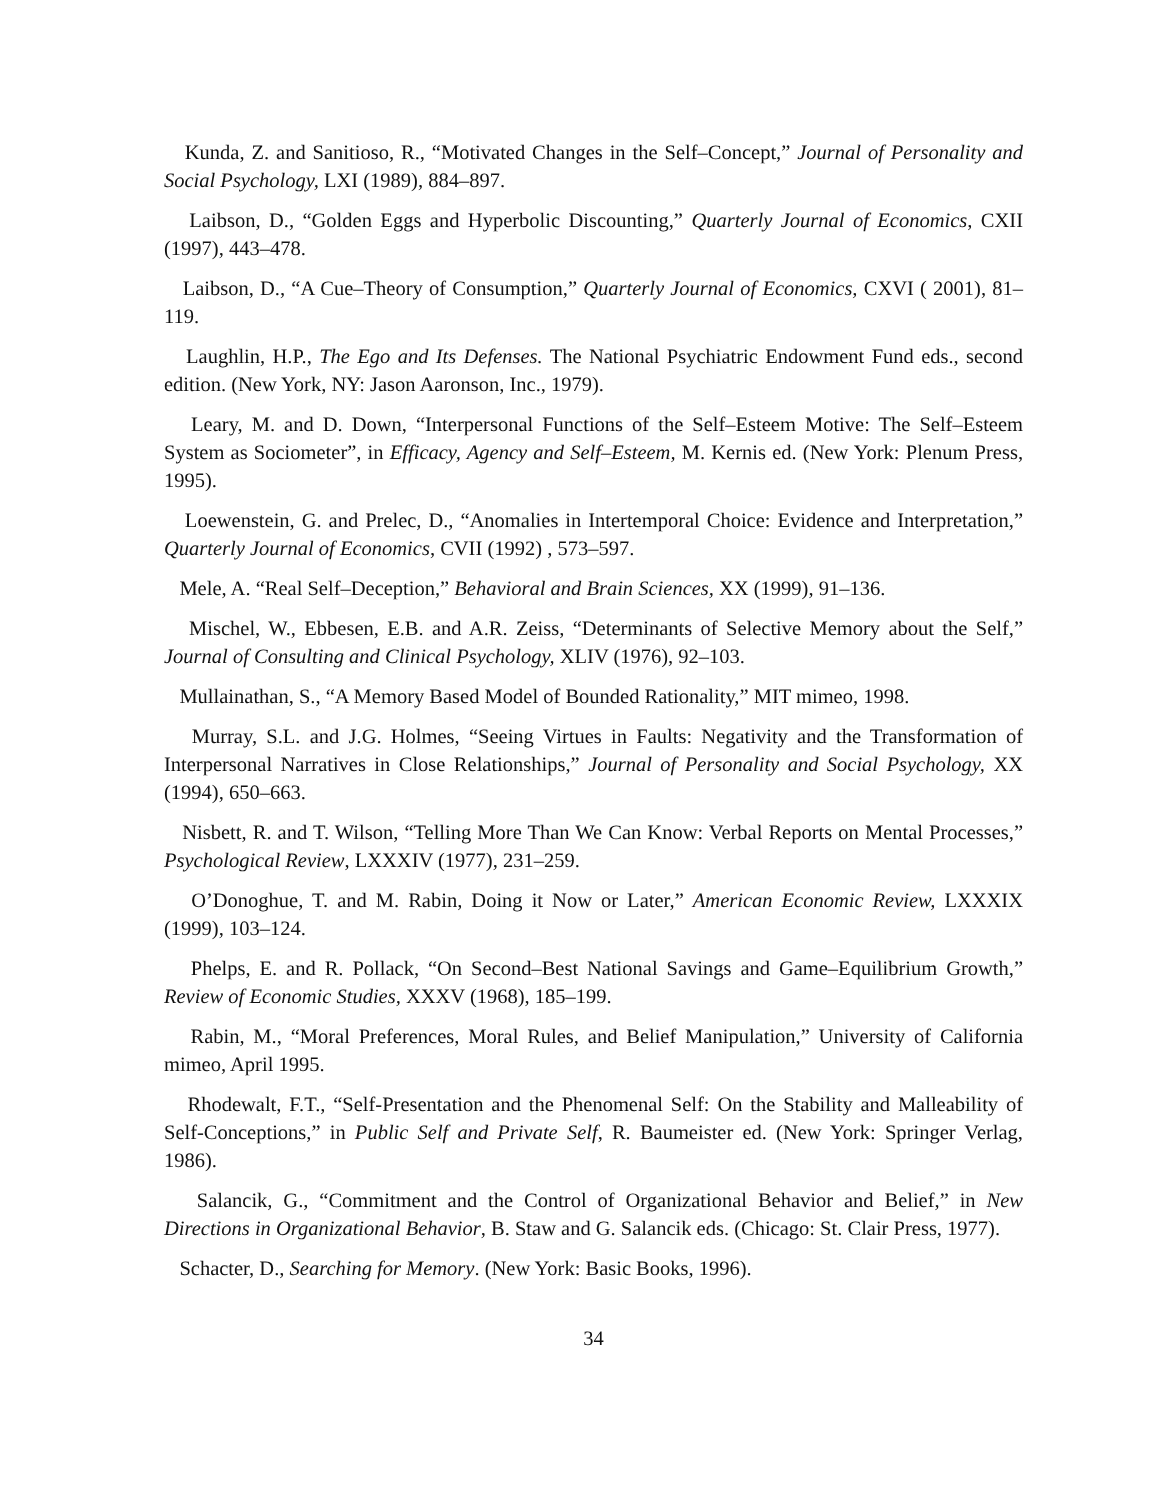Kunda, Z. and Sanitioso, R., “Motivated Changes in the Self–Concept,” Journal of Personality and Social Psychology, LXI (1989), 884–897.
Laibson, D., “Golden Eggs and Hyperbolic Discounting,” Quarterly Journal of Economics, CXII (1997), 443–478.
Laibson, D., “A Cue–Theory of Consumption,” Quarterly Journal of Economics, CXVI ( 2001), 81–119.
Laughlin, H.P., The Ego and Its Defenses. The National Psychiatric Endowment Fund eds., second edition. (New York, NY: Jason Aaronson, Inc., 1979).
Leary, M. and D. Down, “Interpersonal Functions of the Self–Esteem Motive: The Self–Esteem System as Sociometer”, in Efficacy, Agency and Self–Esteem, M. Kernis ed. (New York: Plenum Press, 1995).
Loewenstein, G. and Prelec, D., “Anomalies in Intertemporal Choice: Evidence and Interpretation,” Quarterly Journal of Economics, CVII (1992) , 573–597.
Mele, A. “Real Self–Deception,” Behavioral and Brain Sciences, XX (1999), 91–136.
Mischel, W., Ebbesen, E.B. and A.R. Zeiss, “Determinants of Selective Memory about the Self,” Journal of Consulting and Clinical Psychology, XLIV (1976), 92–103.
Mullainathan, S., “A Memory Based Model of Bounded Rationality,” MIT mimeo, 1998.
Murray, S.L. and J.G. Holmes, “Seeing Virtues in Faults: Negativity and the Transformation of Interpersonal Narratives in Close Relationships,” Journal of Personality and Social Psychology, XX (1994), 650–663.
Nisbett, R. and T. Wilson, “Telling More Than We Can Know: Verbal Reports on Mental Processes,” Psychological Review, LXXXIV (1977), 231–259.
O’Donoghue, T. and M. Rabin, Doing it Now or Later,” American Economic Review, LXXXIX (1999), 103–124.
Phelps, E. and R. Pollack, “On Second–Best National Savings and Game–Equilibrium Growth,” Review of Economic Studies, XXXV (1968), 185–199.
Rabin, M., “Moral Preferences, Moral Rules, and Belief Manipulation,” University of California mimeo, April 1995.
Rhodewalt, F.T., “Self-Presentation and the Phenomenal Self: On the Stability and Malleability of Self-Conceptions,” in Public Self and Private Self, R. Baumeister ed. (New York: Springer Verlag, 1986).
Salancik, G., “Commitment and the Control of Organizational Behavior and Belief,” in New Directions in Organizational Behavior, B. Staw and G. Salancik eds. (Chicago: St. Clair Press, 1977).
Schacter, D., Searching for Memory. (New York: Basic Books, 1996).
34